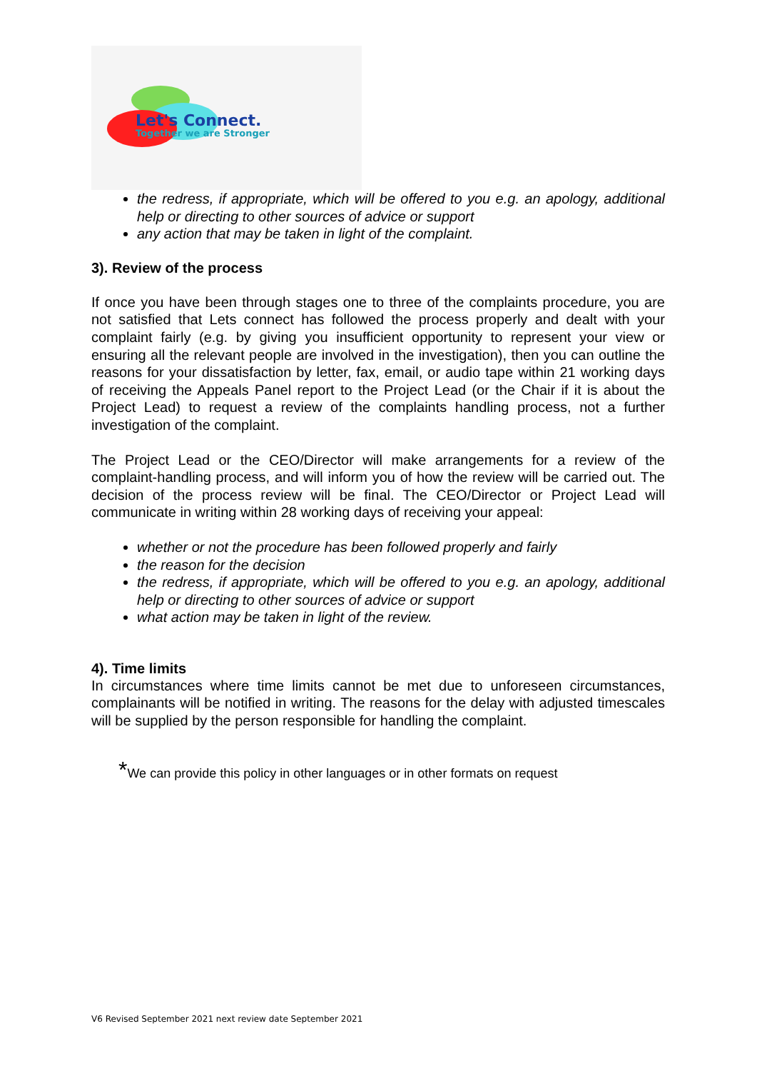Let's Connect.
Together we are Stronger
the redress, if appropriate, which will be offered to you e.g. an apology, additional help or directing to other sources of advice or support
any action that may be taken in light of the complaint.
3). Review of the process
If once you have been through stages one to three of the complaints procedure, you are not satisfied that Lets connect has followed the process properly and dealt with your complaint fairly (e.g. by giving you insufficient opportunity to represent your view or ensuring all the relevant people are involved in the investigation), then you can outline the reasons for your dissatisfaction by letter, fax, email, or audio tape within 21 working days of receiving the Appeals Panel report to the Project Lead (or the Chair if it is about the Project Lead) to request a review of the complaints handling process, not a further investigation of the complaint.
The Project Lead or the CEO/Director will make arrangements for a review of the complaint-handling process, and will inform you of how the review will be carried out. The decision of the process review will be final. The CEO/Director or Project Lead will communicate in writing within 28 working days of receiving your appeal:
whether or not the procedure has been followed properly and fairly
the reason for the decision
the redress, if appropriate, which will be offered to you e.g. an apology, additional help or directing to other sources of advice or support
what action may be taken in light of the review.
4). Time limits
In circumstances where time limits cannot be met due to unforeseen circumstances, complainants will be notified in writing. The reasons for the delay with adjusted timescales will be supplied by the person responsible for handling the complaint.
*We can provide this policy in other languages or in other formats on request
V6 Revised September 2021 next review date September 2021